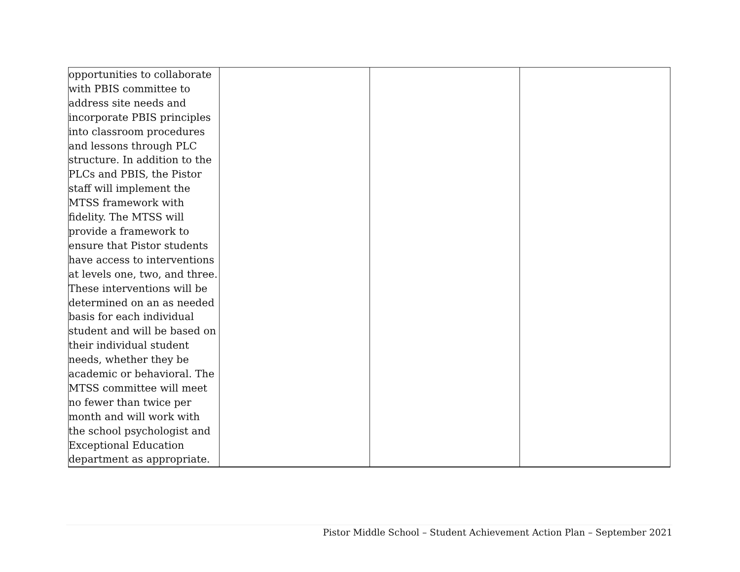| opportunities to collaborate with PBIS committee to address site needs and incorporate PBIS principles into classroom procedures and lessons through PLC structure. In addition to the PLCs and PBIS, the Pistor staff will implement the MTSS framework with fidelity. The MTSS will provide a framework to ensure that Pistor students have access to interventions at levels one, two, and three. These interventions will be determined on an as needed basis for each individual student and will be based on their individual student needs, whether they be academic or behavioral. The MTSS committee will meet no fewer than twice per month and will work with the school psychologist and Exceptional Education department as appropriate. | | | |
Pistor Middle School – Student Achievement Action Plan – September 2021